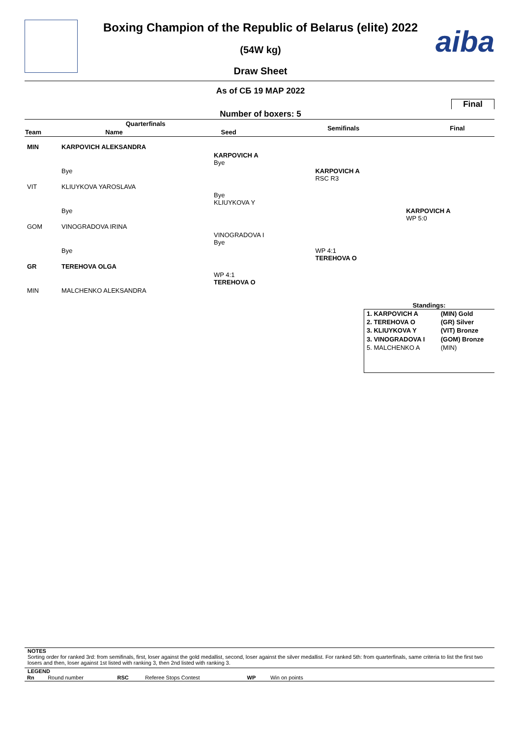aiba
Boxing Champion of the Republic of Belarus (elite) 2022
(54W kg)
Draw Sheet
As of СБ 19 МАР 2022
Final
Number of boxers: 5
| Quarterfinals | | | Semifinals | Final |
| --- | --- | --- | --- | --- |
| Team | Name | Seed | | |
| MIN | KARPOVICH ALEKSANDRA | | | |
| | | KARPOVICH A Bye | | |
| | Bye | | KARPOVICH A RSC R3 | |
| VIT | KLIUYKOVA YAROSLAVA | | | |
| | | Bye KLIUYKOVA Y | | |
| | Bye | | | KARPOVICH A WP 5:0 |
| GOM | VINOGRADOVA IRINA | | | |
| | | VINOGRADOVA I Bye | | |
| | Bye | | WP 4:1 TEREHOVA O | |
| GR | TEREHOVA OLGA | | | |
| | | WP 4:1 TEREHOVA O | | |
| MIN | MALCHENKO ALEKSANDRA | | | |
Standings:
| 1. KARPOVICH A | (MIN) Gold |
| 2. TEREHOVA O | (GR) Silver |
| 3. KLIUYKOVA Y | (VIT) Bronze |
| 3. VINOGRADOVA I | (GOM) Bronze |
| 5. MALCHENKO A | (MIN) |
NOTES
Sorting order for ranked 3rd: from semifinals, first, loser against the gold medallist, second, loser against the silver medallist. For ranked 5th: from quarterfinals, same criteria to list the first two losers and then, loser against 1st listed with ranking 3, then 2nd listed with ranking 3.
LEGEND
| Rn | Round number | RSC | Referee Stops Contest | WP | Win on points | |